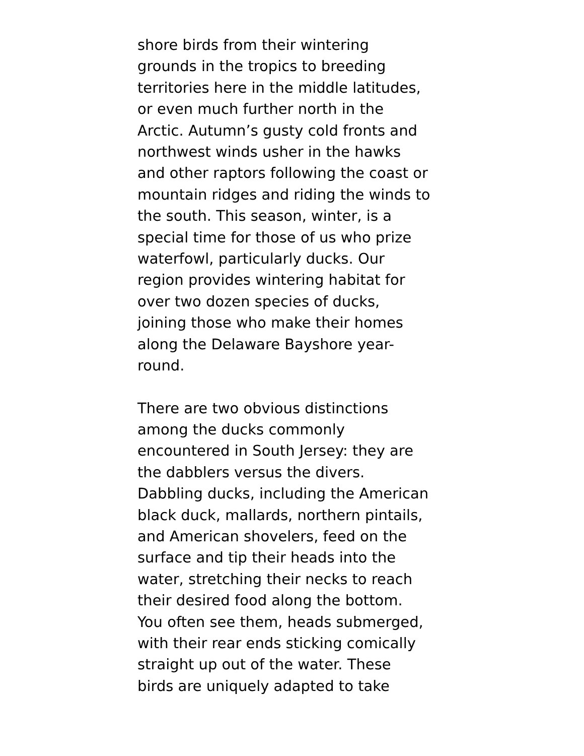shore birds from their wintering
grounds in the tropics to breeding
territories here in the middle latitudes,
or even much further north in the
Arctic. Autumn’s gusty cold fronts and
northwest winds usher in the hawks
and other raptors following the coast or
mountain ridges and riding the winds to
the south. This season, winter, is a
special time for those of us who prize
waterfowl, particularly ducks. Our
region provides wintering habitat for
over two dozen species of ducks,
joining those who make their homes
along the Delaware Bayshore year-
round.
There are two obvious distinctions
among the ducks commonly
encountered in South Jersey: they are
the dabblers versus the divers.
Dabbling ducks, including the American
black duck, mallards, northern pintails,
and American shovelers, feed on the
surface and tip their heads into the
water, stretching their necks to reach
their desired food along the bottom.
You often see them, heads submerged,
with their rear ends sticking comically
straight up out of the water. These
birds are uniquely adapted to take